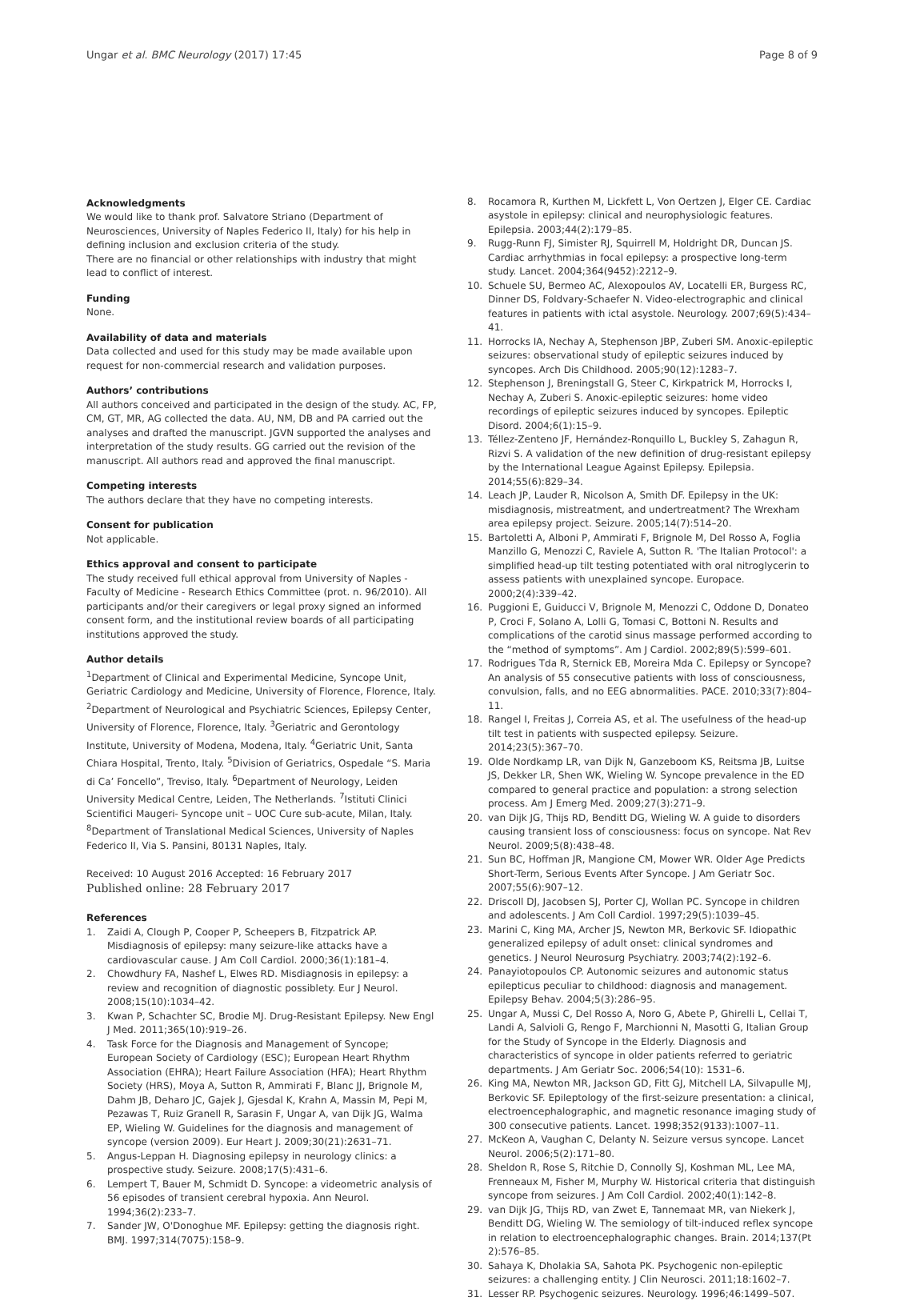Ungar et al. BMC Neurology (2017) 17:45
Page 8 of 9
Acknowledgments
We would like to thank prof. Salvatore Striano (Department of Neurosciences, University of Naples Federico II, Italy) for his help in defining inclusion and exclusion criteria of the study.
There are no financial or other relationships with industry that might lead to conflict of interest.
Funding
None.
Availability of data and materials
Data collected and used for this study may be made available upon request for non-commercial research and validation purposes.
Authors’ contributions
All authors conceived and participated in the design of the study. AC, FP, CM, GT, MR, AG collected the data. AU, NM, DB and PA carried out the analyses and drafted the manuscript. JGVN supported the analyses and interpretation of the study results. GG carried out the revision of the manuscript. All authors read and approved the final manuscript.
Competing interests
The authors declare that they have no competing interests.
Consent for publication
Not applicable.
Ethics approval and consent to participate
The study received full ethical approval from University of Naples - Faculty of Medicine - Research Ethics Committee (prot. n. 96/2010). All participants and/or their caregivers or legal proxy signed an informed consent form, and the institutional review boards of all participating institutions approved the study.
Author details
<sup>1</sup> Department of Clinical and Experimental Medicine, Syncope Unit, Geriatric Cardiology and Medicine, University of Florence, Florence, Italy. <sup>2</sup>Department of Neurological and Psychiatric Sciences, Epilepsy Center, University of Florence, Florence, Italy. <sup>3</sup>Geriatric and Gerontology Institute, University of Modena, Modena, Italy. <sup>4</sup>Geriatric Unit, Santa Chiara Hospital, Trento, Italy. <sup>5</sup>Division of Geriatrics, Ospedale “S. Maria di Ca’ Foncello”, Treviso, Italy. <sup>6</sup>Department of Neurology, Leiden University Medical Centre, Leiden, The Netherlands. <sup>7</sup>Istituti Clinici Scientifici Maugeri- Syncope unit – UOC Cure sub-acute, Milan, Italy. <sup>8</sup>Department of Translational Medical Sciences, University of Naples Federico II, Via S. Pansini, 80131 Naples, Italy.
Received: 10 August 2016 Accepted: 16 February 2017
Published online: 28 February 2017
References
1. Zaidi A, Clough P, Cooper P, Scheepers B, Fitzpatrick AP. Misdiagnosis of epilepsy: many seizure-like attacks have a cardiovascular cause. J Am Coll Cardiol. 2000;36(1):181–4.
2. Chowdhury FA, Nashef L, Elwes RD. Misdiagnosis in epilepsy: a review and recognition of diagnostic possiblety. Eur J Neurol. 2008;15(10):1034–42.
3. Kwan P, Schachter SC, Brodie MJ. Drug-Resistant Epilepsy. New Engl J Med. 2011;365(10):919–26.
4. Task Force for the Diagnosis and Management of Syncope; European Society of Cardiology (ESC); European Heart Rhythm Association (EHRA); Heart Failure Association (HFA); Heart Rhythm Society (HRS), Moya A, Sutton R, Ammirati F, Blanc JJ, Brignole M, Dahm JB, Deharo JC, Gajek J, Gjesdal K, Krahn A, Massin M, Pepi M, Pezawas T, Ruiz Granell R, Sarasin F, Ungar A, van Dijk JG, Walma EP, Wieling W. Guidelines for the diagnosis and management of syncope (version 2009). Eur Heart J. 2009;30(21):2631–71.
5. Angus-Leppan H. Diagnosing epilepsy in neurology clinics: a prospective study. Seizure. 2008;17(5):431–6.
6. Lempert T, Bauer M, Schmidt D. Syncope: a videometric analysis of 56 episodes of transient cerebral hypoxia. Ann Neurol. 1994;36(2):233–7.
7. Sander JW, O'Donoghue MF. Epilepsy: getting the diagnosis right. BMJ. 1997;314(7075):158–9.
8. Rocamora R, Kurthen M, Lickfett L, Von Oertzen J, Elger CE. Cardiac asystole in epilepsy: clinical and neurophysiologic features. Epilepsia. 2003;44(2):179–85.
9. Rugg-Runn FJ, Simister RJ, Squirrell M, Holdright DR, Duncan JS. Cardiac arrhythmias in focal epilepsy: a prospective long-term study. Lancet. 2004;364(9452):2212–9.
10. Schuele SU, Bermeo AC, Alexopoulos AV, Locatelli ER, Burgess RC, Dinner DS, Foldvary-Schaefer N. Video-electrographic and clinical features in patients with ictal asystole. Neurology. 2007;69(5):434–41.
11. Horrocks IA, Nechay A, Stephenson JBP, Zuberi SM. Anoxic-epileptic seizures: observational study of epileptic seizures induced by syncopes. Arch Dis Childhood. 2005;90(12):1283–7.
12. Stephenson J, Breningstall G, Steer C, Kirkpatrick M, Horrocks I, Nechay A, Zuberi S. Anoxic-epileptic seizures: home video recordings of epileptic seizures induced by syncopes. Epileptic Disord. 2004;6(1):15–9.
13. Téllez-Zenteno JF, Hernández-Ronquillo L, Buckley S, Zahagun R, Rizvi S. A validation of the new definition of drug-resistant epilepsy by the International League Against Epilepsy. Epilepsia. 2014;55(6):829–34.
14. Leach JP, Lauder R, Nicolson A, Smith DF. Epilepsy in the UK: misdiagnosis, mistreatment, and undertreatment? The Wrexham area epilepsy project. Seizure. 2005;14(7):514–20.
15. Bartoletti A, Alboni P, Ammirati F, Brignole M, Del Rosso A, Foglia Manzillo G, Menozzi C, Raviele A, Sutton R. 'The Italian Protocol': a simplified head-up tilt testing potentiated with oral nitroglycerin to assess patients with unexplained syncope. Europace. 2000;2(4):339–42.
16. Puggioni E, Guiducci V, Brignole M, Menozzi C, Oddone D, Donateo P, Croci F, Solano A, Lolli G, Tomasi C, Bottoni N. Results and complications of the carotid sinus massage performed according to the “method of symptoms”. Am J Cardiol. 2002;89(5):599–601.
17. Rodrigues Tda R, Sternick EB, Moreira Mda C. Epilepsy or Syncope? An analysis of 55 consecutive patients with loss of consciousness, convulsion, falls, and no EEG abnormalities. PACE. 2010;33(7):804–11.
18. Rangel I, Freitas J, Correia AS, et al. The usefulness of the head-up tilt test in patients with suspected epilepsy. Seizure. 2014;23(5):367–70.
19. Olde Nordkamp LR, van Dijk N, Ganzeboom KS, Reitsma JB, Luitse JS, Dekker LR, Shen WK, Wieling W. Syncope prevalence in the ED compared to general practice and population: a strong selection process. Am J Emerg Med. 2009;27(3):271–9.
20. van Dijk JG, Thijs RD, Benditt DG, Wieling W. A guide to disorders causing transient loss of consciousness: focus on syncope. Nat Rev Neurol. 2009;5(8):438–48.
21. Sun BC, Hoffman JR, Mangione CM, Mower WR. Older Age Predicts Short-Term, Serious Events After Syncope. J Am Geriatr Soc. 2007;55(6):907–12.
22. Driscoll DJ, Jacobsen SJ, Porter CJ, Wollan PC. Syncope in children and adolescents. J Am Coll Cardiol. 1997;29(5):1039–45.
23. Marini C, King MA, Archer JS, Newton MR, Berkovic SF. Idiopathic generalized epilepsy of adult onset: clinical syndromes and genetics. J Neurol Neurosurg Psychiatry. 2003;74(2):192–6.
24. Panayiotopoulos CP. Autonomic seizures and autonomic status epilepticus peculiar to childhood: diagnosis and management. Epilepsy Behav. 2004;5(3):286–95.
25. Ungar A, Mussi C, Del Rosso A, Noro G, Abete P, Ghirelli L, Cellai T, Landi A, Salvioli G, Rengo F, Marchionni N, Masotti G, Italian Group for the Study of Syncope in the Elderly. Diagnosis and characteristics of syncope in older patients referred to geriatric departments. J Am Geriatr Soc. 2006;54(10): 1531–6.
26. King MA, Newton MR, Jackson GD, Fitt GJ, Mitchell LA, Silvapulle MJ, Berkovic SF. Epileptology of the first-seizure presentation: a clinical, electroencephalographic, and magnetic resonance imaging study of 300 consecutive patients. Lancet. 1998;352(9133):1007–11.
27. McKeon A, Vaughan C, Delanty N. Seizure versus syncope. Lancet Neurol. 2006;5(2):171–80.
28. Sheldon R, Rose S, Ritchie D, Connolly SJ, Koshman ML, Lee MA, Frenneaux M, Fisher M, Murphy W. Historical criteria that distinguish syncope from seizures. J Am Coll Cardiol. 2002;40(1):142–8.
29. van Dijk JG, Thijs RD, van Zwet E, Tannemaat MR, van Niekerk J, Benditt DG, Wieling W. The semiology of tilt-induced reflex syncope in relation to electroencephalographic changes. Brain. 2014;137(Pt 2):576–85.
30. Sahaya K, Dholakia SA, Sahota PK. Psychogenic non-epileptic seizures: a challenging entity. J Clin Neurosci. 2011;18:1602–7.
31. Lesser RP. Psychogenic seizures. Neurology. 1996;46:1499–507.